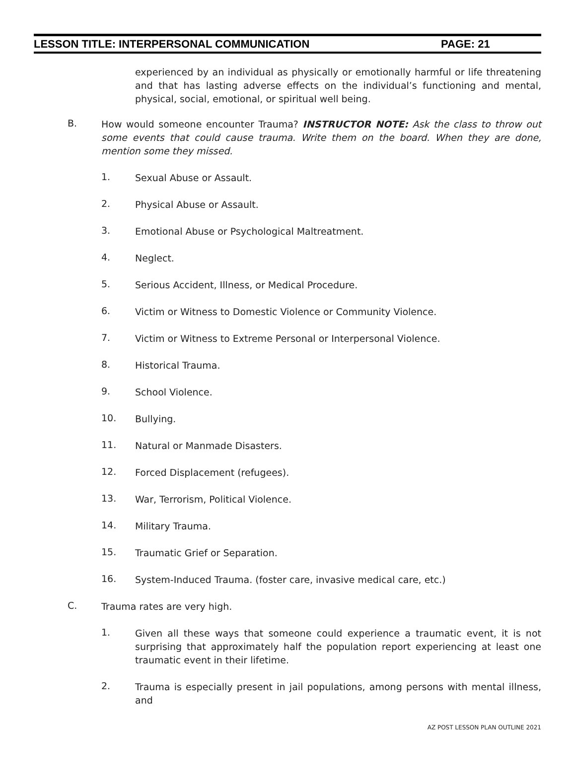LESSON TITLE: INTERPERSONAL COMMUNICATION PAGE: 21
experienced by an individual as physically or emotionally harmful or life threatening and that has lasting adverse effects on the individual’s functioning and mental, physical, social, emotional, or spiritual well being.
B.
How would someone encounter Trauma? INSTRUCTOR NOTE: Ask the class to throw out some events that could cause trauma. Write them on the board. When they are done, mention some they missed.
1.
Sexual Abuse or Assault.
2.
Physical Abuse or Assault.
3.
Emotional Abuse or Psychological Maltreatment.
4.
Neglect.
5.
Serious Accident, Illness, or Medical Procedure.
6.
Victim or Witness to Domestic Violence or Community Violence.
7.
Victim or Witness to Extreme Personal or Interpersonal Violence.
8.
Historical Trauma.
9.
School Violence.
10.
Bullying.
11.
Natural or Manmade Disasters.
12.
Forced Displacement (refugees).
13.
War, Terrorism, Political Violence.
14.
Military Trauma.
15.
Traumatic Grief or Separation.
16.
System-Induced Trauma. (foster care, invasive medical care, etc.)
C.
Trauma rates are very high.
1.
Given all these ways that someone could experience a traumatic event, it is not surprising that approximately half the population report experiencing at least one traumatic event in their lifetime.
2.
Trauma is especially present in jail populations, among persons with mental illness, and
AZ POST LESSON PLAN OUTLINE 2021